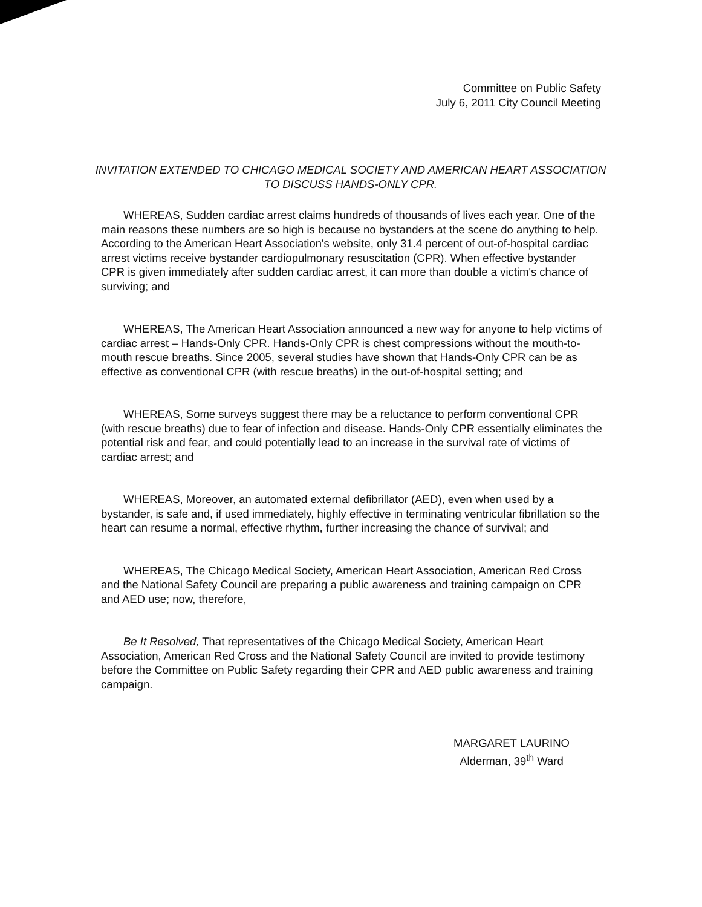Committee on Public Safety
July 6, 2011 City Council Meeting
INVITATION EXTENDED TO CHICAGO MEDICAL SOCIETY AND AMERICAN HEART ASSOCIATION TO DISCUSS HANDS-ONLY CPR.
WHEREAS, Sudden cardiac arrest claims hundreds of thousands of lives each year. One of the main reasons these numbers are so high is because no bystanders at the scene do anything to help. According to the American Heart Association's website, only 31.4 percent of out-of-hospital cardiac arrest victims receive bystander cardiopulmonary resuscitation (CPR). When effective bystander CPR is given immediately after sudden cardiac arrest, it can more than double a victim's chance of surviving; and
WHEREAS, The American Heart Association announced a new way for anyone to help victims of cardiac arrest – Hands-Only CPR. Hands-Only CPR is chest compressions without the mouth-to-mouth rescue breaths. Since 2005, several studies have shown that Hands-Only CPR can be as effective as conventional CPR (with rescue breaths) in the out-of-hospital setting; and
WHEREAS, Some surveys suggest there may be a reluctance to perform conventional CPR (with rescue breaths) due to fear of infection and disease. Hands-Only CPR essentially eliminates the potential risk and fear, and could potentially lead to an increase in the survival rate of victims of cardiac arrest; and
WHEREAS, Moreover, an automated external defibrillator (AED), even when used by a bystander, is safe and, if used immediately, highly effective in terminating ventricular fibrillation so the heart can resume a normal, effective rhythm, further increasing the chance of survival; and
WHEREAS, The Chicago Medical Society, American Heart Association, American Red Cross and the National Safety Council are preparing a public awareness and training campaign on CPR and AED use; now, therefore,
Be It Resolved, That representatives of the Chicago Medical Society, American Heart Association, American Red Cross and the National Safety Council are invited to provide testimony before the Committee on Public Safety regarding their CPR and AED public awareness and training campaign.
MARGARET LAURINO
Alderman, 39<sup>th</sup> Ward